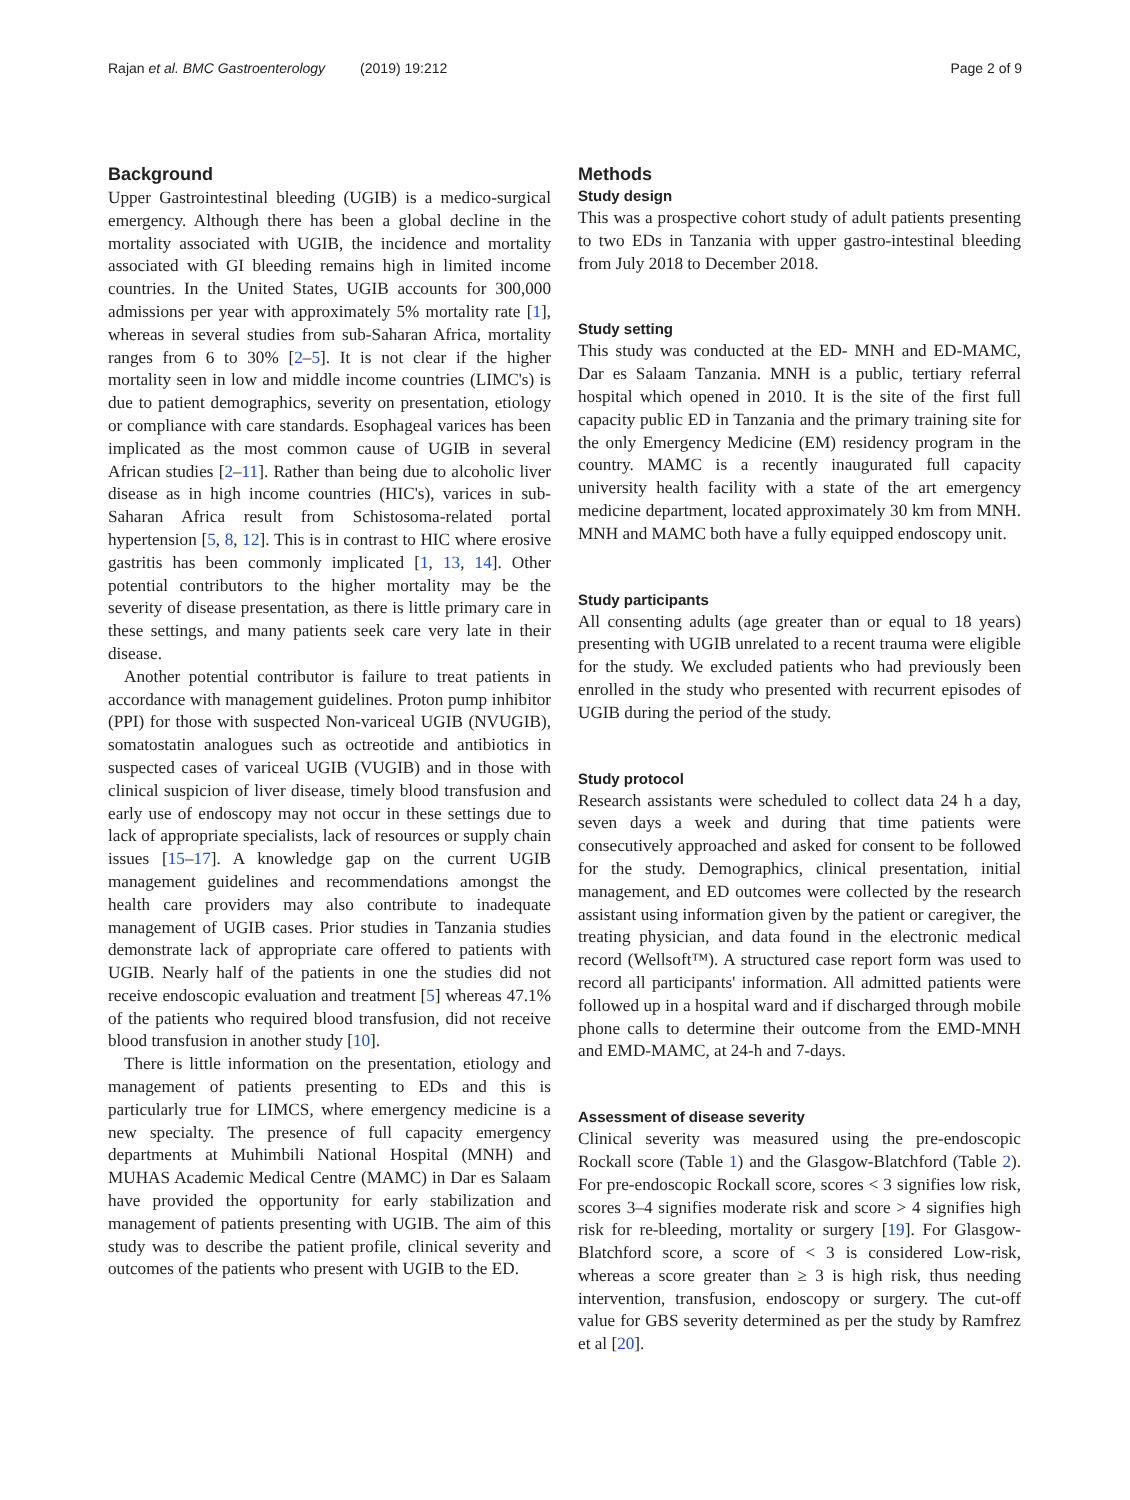Rajan et al. BMC Gastroenterology (2019) 19:212 Page 2 of 9
Background
Upper Gastrointestinal bleeding (UGIB) is a medico-surgical emergency. Although there has been a global decline in the mortality associated with UGIB, the incidence and mortality associated with GI bleeding remains high in limited income countries. In the United States, UGIB accounts for 300,000 admissions per year with approximately 5% mortality rate [1], whereas in several studies from sub-Saharan Africa, mortality ranges from 6 to 30% [2–5]. It is not clear if the higher mortality seen in low and middle income countries (LIMC's) is due to patient demographics, severity on presentation, etiology or compliance with care standards. Esophageal varices has been implicated as the most common cause of UGIB in several African studies [2–11]. Rather than being due to alcoholic liver disease as in high income countries (HIC's), varices in sub-Saharan Africa result from Schistosoma-related portal hypertension [5, 8, 12]. This is in contrast to HIC where erosive gastritis has been commonly implicated [1, 13, 14]. Other potential contributors to the higher mortality may be the severity of disease presentation, as there is little primary care in these settings, and many patients seek care very late in their disease.
Another potential contributor is failure to treat patients in accordance with management guidelines. Proton pump inhibitor (PPI) for those with suspected Non-variceal UGIB (NVUGIB), somatostatin analogues such as octreotide and antibiotics in suspected cases of variceal UGIB (VUGIB) and in those with clinical suspicion of liver disease, timely blood transfusion and early use of endoscopy may not occur in these settings due to lack of appropriate specialists, lack of resources or supply chain issues [15–17]. A knowledge gap on the current UGIB management guidelines and recommendations amongst the health care providers may also contribute to inadequate management of UGIB cases. Prior studies in Tanzania studies demonstrate lack of appropriate care offered to patients with UGIB. Nearly half of the patients in one the studies did not receive endoscopic evaluation and treatment [5] whereas 47.1% of the patients who required blood transfusion, did not receive blood transfusion in another study [10].
There is little information on the presentation, etiology and management of patients presenting to EDs and this is particularly true for LIMCS, where emergency medicine is a new specialty. The presence of full capacity emergency departments at Muhimbili National Hospital (MNH) and MUHAS Academic Medical Centre (MAMC) in Dar es Salaam have provided the opportunity for early stabilization and management of patients presenting with UGIB. The aim of this study was to describe the patient profile, clinical severity and outcomes of the patients who present with UGIB to the ED.
Methods
Study design
This was a prospective cohort study of adult patients presenting to two EDs in Tanzania with upper gastro-intestinal bleeding from July 2018 to December 2018.
Study setting
This study was conducted at the ED- MNH and ED-MAMC, Dar es Salaam Tanzania. MNH is a public, tertiary referral hospital which opened in 2010. It is the site of the first full capacity public ED in Tanzania and the primary training site for the only Emergency Medicine (EM) residency program in the country. MAMC is a recently inaugurated full capacity university health facility with a state of the art emergency medicine department, located approximately 30 km from MNH. MNH and MAMC both have a fully equipped endoscopy unit.
Study participants
All consenting adults (age greater than or equal to 18 years) presenting with UGIB unrelated to a recent trauma were eligible for the study. We excluded patients who had previously been enrolled in the study who presented with recurrent episodes of UGIB during the period of the study.
Study protocol
Research assistants were scheduled to collect data 24 h a day, seven days a week and during that time patients were consecutively approached and asked for consent to be followed for the study. Demographics, clinical presentation, initial management, and ED outcomes were collected by the research assistant using information given by the patient or caregiver, the treating physician, and data found in the electronic medical record (Wellsoft™). A structured case report form was used to record all participants' information. All admitted patients were followed up in a hospital ward and if discharged through mobile phone calls to determine their outcome from the EMD-MNH and EMD-MAMC, at 24-h and 7-days.
Assessment of disease severity
Clinical severity was measured using the pre-endoscopic Rockall score (Table 1) and the Glasgow-Blatchford (Table 2). For pre-endoscopic Rockall score, scores < 3 signifies low risk, scores 3–4 signifies moderate risk and score > 4 signifies high risk for re-bleeding, mortality or surgery [19]. For Glasgow-Blatchford score, a score of < 3 is considered Low-risk, whereas a score greater than ≥ 3 is high risk, thus needing intervention, transfusion, endoscopy or surgery. The cut-off value for GBS severity determined as per the study by Ramfrez et al [20].